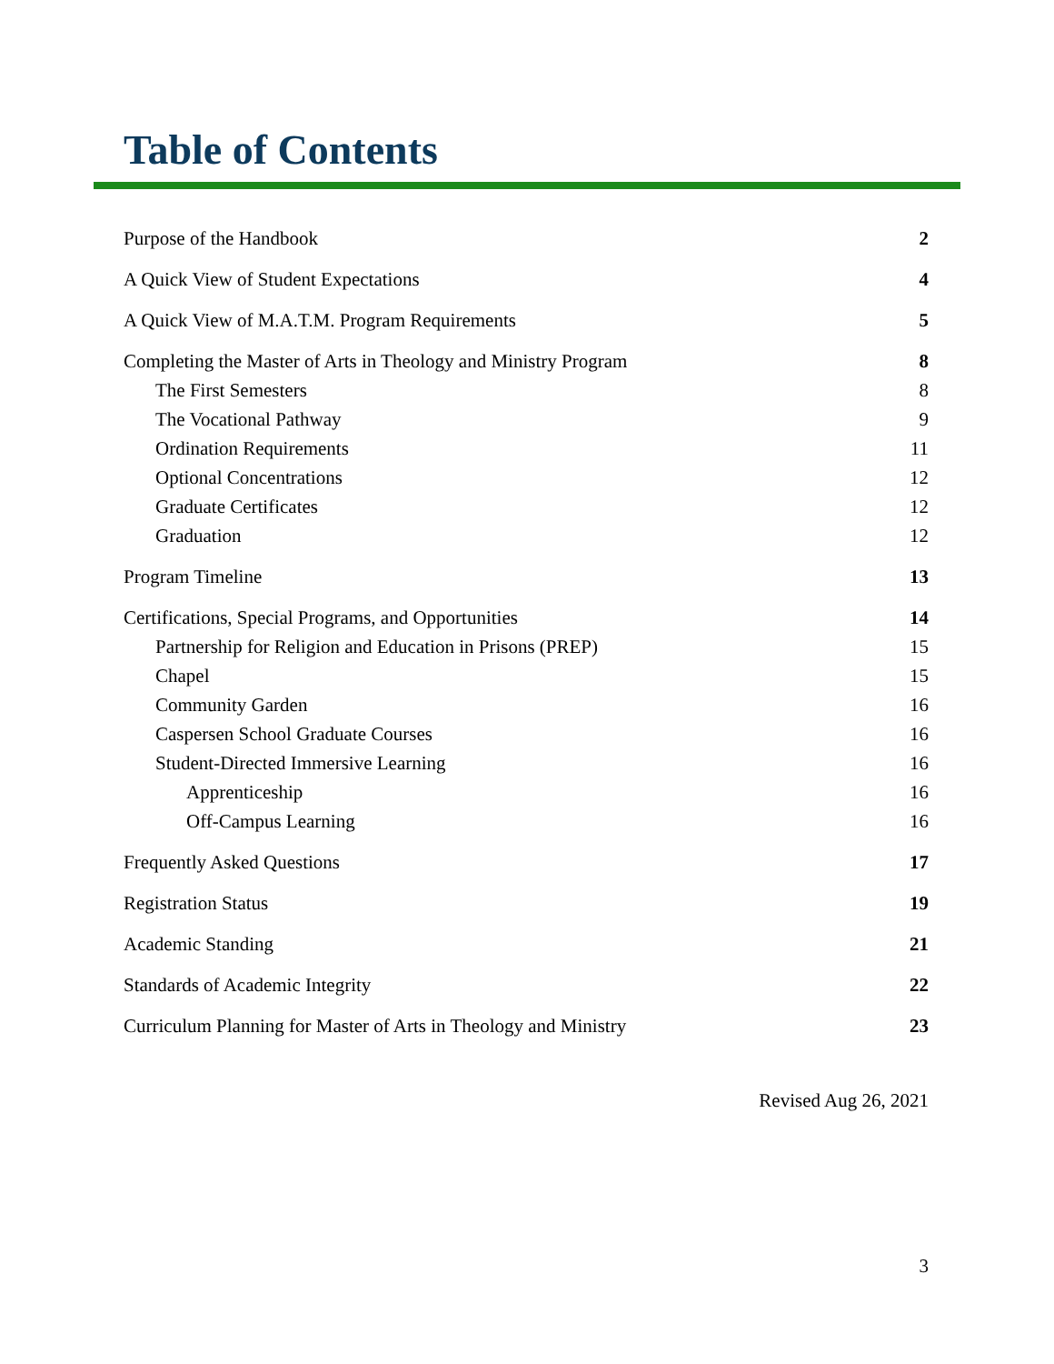Table of Contents
Purpose of the Handbook 2
A Quick View of Student Expectations 4
A Quick View of M.A.T.M. Program Requirements 5
Completing the Master of Arts in Theology and Ministry Program 8
The First Semesters 8
The Vocational Pathway 9
Ordination Requirements 11
Optional Concentrations 12
Graduate Certificates 12
Graduation 12
Program Timeline 13
Certifications, Special Programs, and Opportunities 14
Partnership for Religion and Education in Prisons (PREP) 15
Chapel 15
Community Garden 16
Caspersen School Graduate Courses 16
Student-Directed Immersive Learning 16
Apprenticeship 16
Off-Campus Learning 16
Frequently Asked Questions 17
Registration Status 19
Academic Standing 21
Standards of Academic Integrity 22
Curriculum Planning for Master of Arts in Theology and Ministry 23
Revised Aug 26, 2021
3